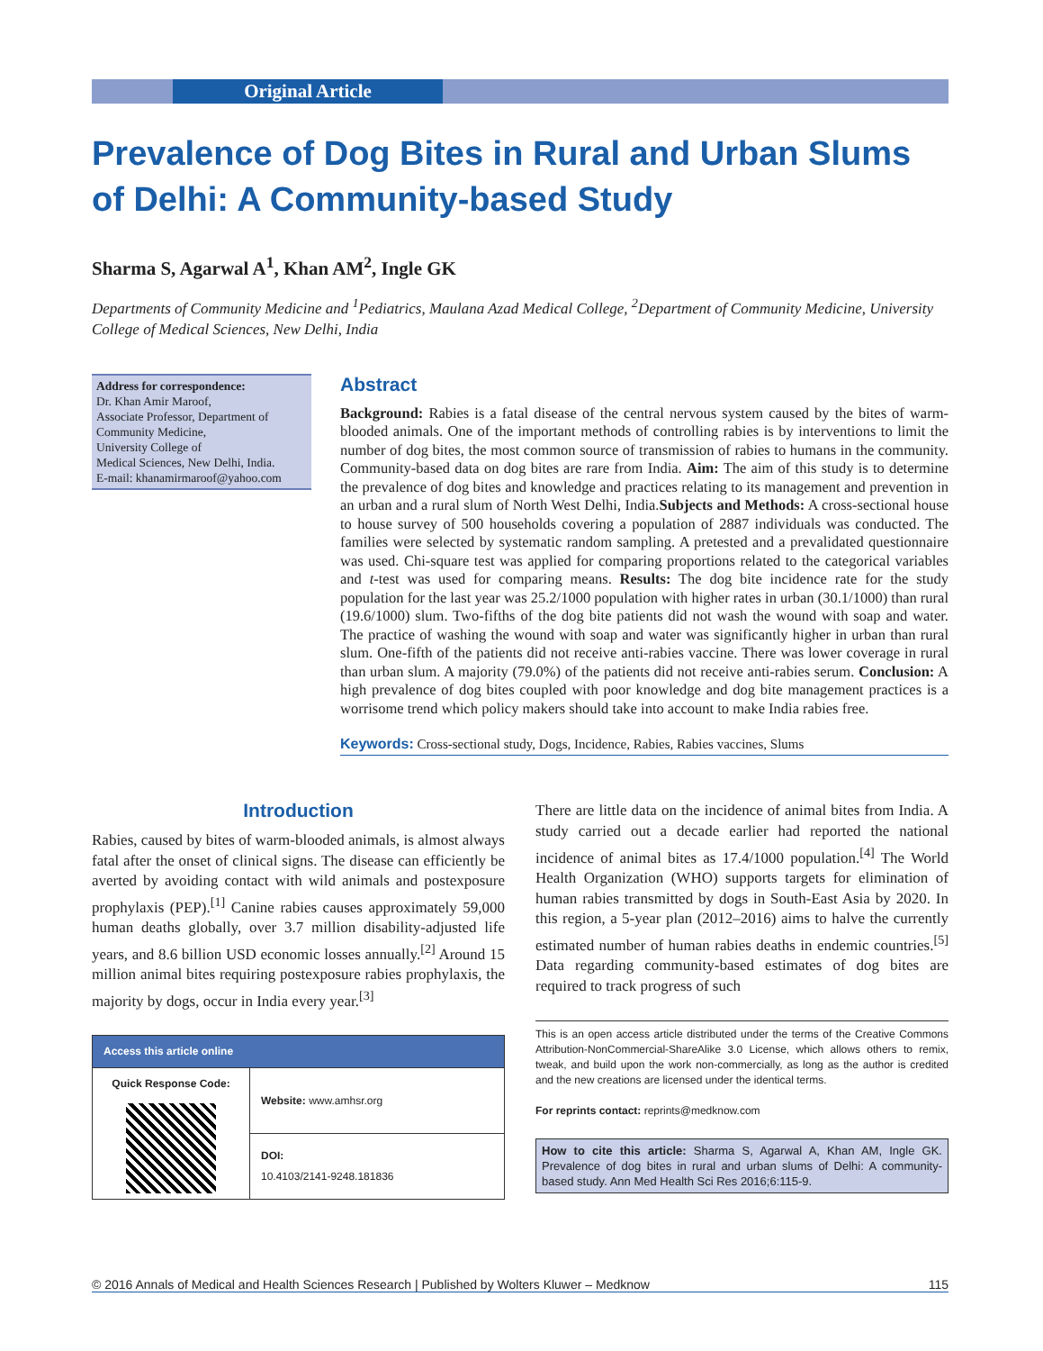Original Article
Prevalence of Dog Bites in Rural and Urban Slums of Delhi: A Community-based Study
Sharma S, Agarwal A<sup>1</sup>, Khan AM<sup>2</sup>, Ingle GK
Departments of Community Medicine and <sup>1</sup>Pediatrics, Maulana Azad Medical College, <sup>2</sup>Department of Community Medicine, University College of Medical Sciences, New Delhi, India
Address for correspondence:
Dr. Khan Amir Maroof,
Associate Professor, Department of Community Medicine,
University College of
Medical Sciences, New Delhi, India.
E-mail: khanamirmaroof@yahoo.com
Abstract
Background: Rabies is a fatal disease of the central nervous system caused by the bites of warm-blooded animals. One of the important methods of controlling rabies is by interventions to limit the number of dog bites, the most common source of transmission of rabies to humans in the community. Community-based data on dog bites are rare from India. Aim: The aim of this study is to determine the prevalence of dog bites and knowledge and practices relating to its management and prevention in an urban and a rural slum of North West Delhi, India.Subjects and Methods: A cross-sectional house to house survey of 500 households covering a population of 2887 individuals was conducted. The families were selected by systematic random sampling. A pretested and a prevalidated questionnaire was used. Chi-square test was applied for comparing proportions related to the categorical variables and t-test was used for comparing means. Results: The dog bite incidence rate for the study population for the last year was 25.2/1000 population with higher rates in urban (30.1/1000) than rural (19.6/1000) slum. Two-fifths of the dog bite patients did not wash the wound with soap and water. The practice of washing the wound with soap and water was significantly higher in urban than rural slum. One-fifth of the patients did not receive anti-rabies vaccine. There was lower coverage in rural than urban slum. A majority (79.0%) of the patients did not receive anti-rabies serum. Conclusion: A high prevalence of dog bites coupled with poor knowledge and dog bite management practices is a worrisome trend which policy makers should take into account to make India rabies free.
Keywords: Cross-sectional study, Dogs, Incidence, Rabies, Rabies vaccines, Slums
Introduction
Rabies, caused by bites of warm-blooded animals, is almost always fatal after the onset of clinical signs. The disease can efficiently be averted by avoiding contact with wild animals and postexposure prophylaxis (PEP).<sup>[1]</sup> Canine rabies causes approximately 59,000 human deaths globally, over 3.7 million disability-adjusted life years, and 8.6 billion USD economic losses annually.<sup>[2]</sup> Around 15 million animal bites requiring postexposure rabies prophylaxis, the majority by dogs, occur in India every year.<sup>[3]</sup>
| Access this article online | |
| --- | --- |
| Quick Response Code: | Website: www.amhsr.org |
| | DOI: 10.4103/2141-9248.181836 |
There are little data on the incidence of animal bites from India. A study carried out a decade earlier had reported the national incidence of animal bites as 17.4/1000 population.<sup>[4]</sup> The World Health Organization (WHO) supports targets for elimination of human rabies transmitted by dogs in South-East Asia by 2020. In this region, a 5-year plan (2012–2016) aims to halve the currently estimated number of human rabies deaths in endemic countries.<sup>[5]</sup> Data regarding community-based estimates of dog bites are required to track progress of such
This is an open access article distributed under the terms of the Creative Commons Attribution-NonCommercial-ShareAlike 3.0 License, which allows others to remix, tweak, and build upon the work non-commercially, as long as the author is credited and the new creations are licensed under the identical terms.
For reprints contact: reprints@medknow.com
How to cite this article: Sharma S, Agarwal A, Khan AM, Ingle GK. Prevalence of dog bites in rural and urban slums of Delhi: A community-based study. Ann Med Health Sci Res 2016;6:115-9.
© 2016 Annals of Medical and Health Sciences Research | Published by Wolters Kluwer – Medknow 115